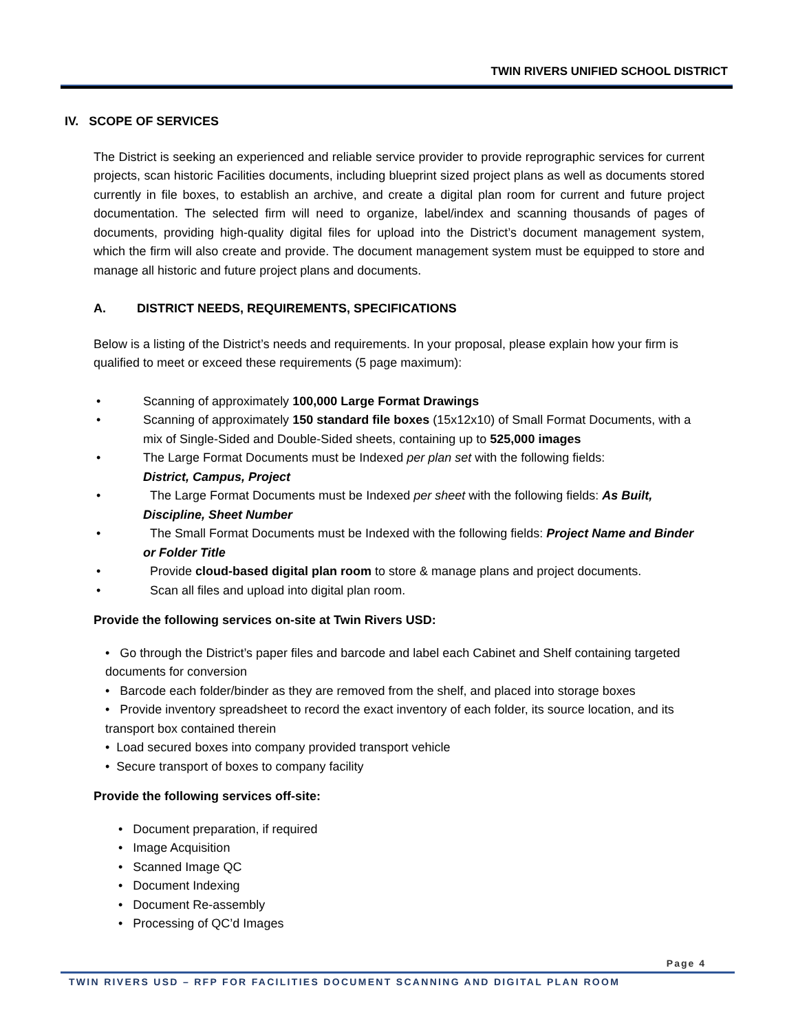TWIN RIVERS UNIFIED SCHOOL DISTRICT
IV. SCOPE OF SERVICES
The District is seeking an experienced and reliable service provider to provide reprographic services for current projects, scan historic Facilities documents, including blueprint sized project plans as well as documents stored currently in file boxes, to establish an archive, and create a digital plan room for current and future project documentation. The selected firm will need to organize, label/index and scanning thousands of pages of documents, providing high-quality digital files for upload into the District’s document management system, which the firm will also create and provide. The document management system must be equipped to store and manage all historic and future project plans and documents.
A. DISTRICT NEEDS, REQUIREMENTS, SPECIFICATIONS
Below is a listing of the District’s needs and requirements. In your proposal, please explain how your firm is qualified to meet or exceed these requirements (5 page maximum):
• Scanning of approximately 100,000 Large Format Drawings
• Scanning of approximately 150 standard file boxes (15x12x10) of Small Format Documents, with a mix of Single-Sided and Double-Sided sheets, containing up to 525,000 images
• The Large Format Documents must be Indexed per plan set with the following fields:
District, Campus, Project
• The Large Format Documents must be Indexed per sheet with the following fields: As Built, Discipline, Sheet Number
• The Small Format Documents must be Indexed with the following fields: Project Name and Binder or Folder Title
• Provide cloud-based digital plan room to store & manage plans and project documents.
• Scan all files and upload into digital plan room.
Provide the following services on-site at Twin Rivers USD:
• Go through the District’s paper files and barcode and label each Cabinet and Shelf containing targeted documents for conversion
• Barcode each folder/binder as they are removed from the shelf, and placed into storage boxes
• Provide inventory spreadsheet to record the exact inventory of each folder, its source location, and its transport box contained therein
• Load secured boxes into company provided transport vehicle
• Secure transport of boxes to company facility
Provide the following services off-site:
• Document preparation, if required
• Image Acquisition
• Scanned Image QC
• Document Indexing
• Document Re-assembly
• Processing of QC’d Images
Page 4
TWIN RIVERS USD – RFP FOR FACILITIES DOCUMENT SCANNING AND DIGITAL PLAN ROOM